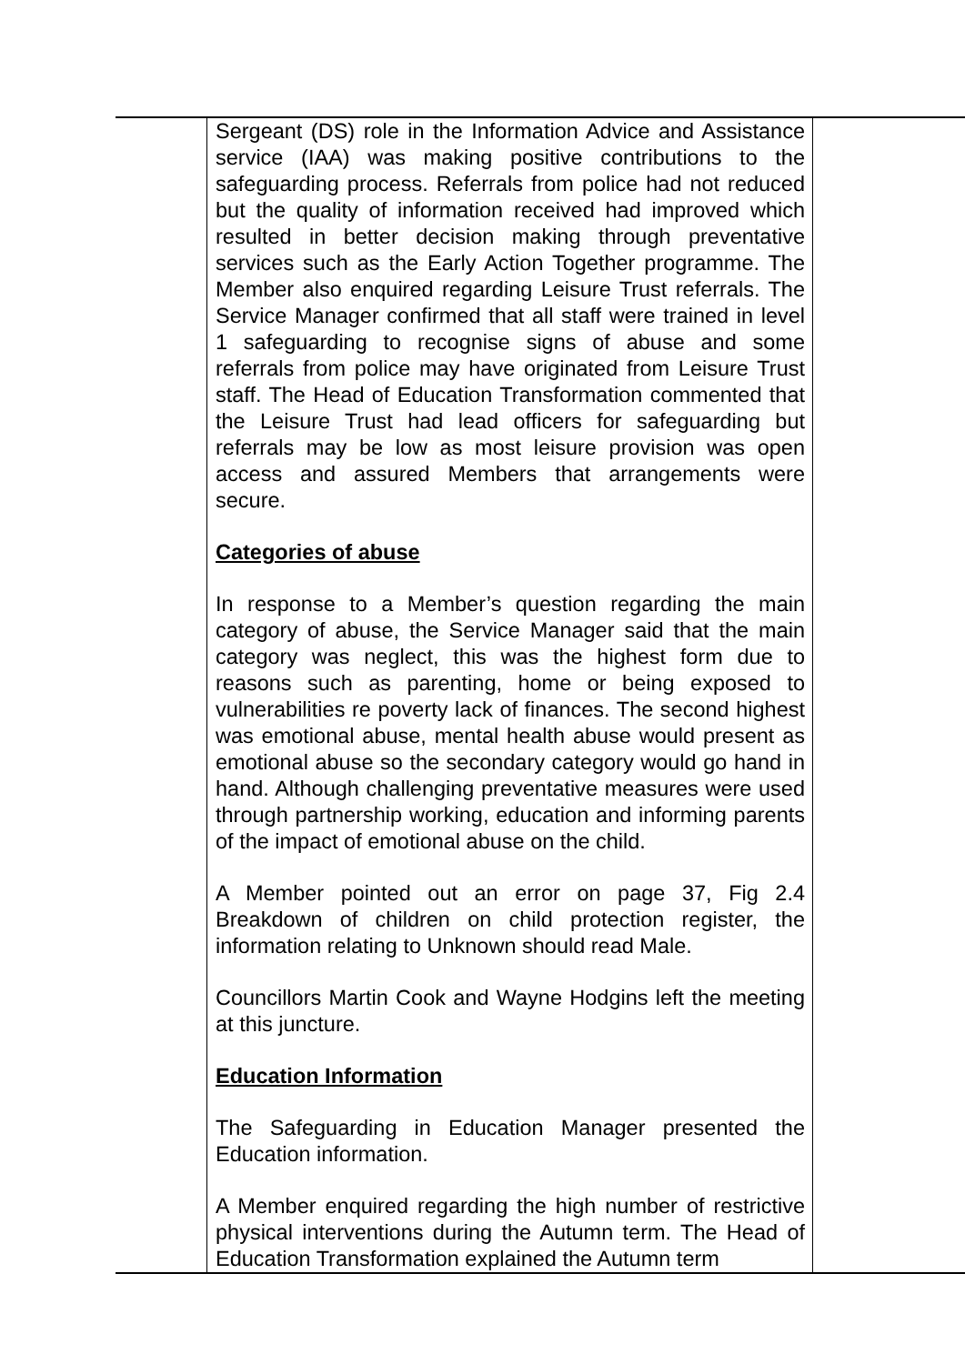| | Sergeant (DS) role in the Information Advice and Assistance service (IAA) was making positive contributions to the safeguarding process. Referrals from police had not reduced but the quality of information received had improved which resulted in better decision making through preventative services such as the Early Action Together programme. The Member also enquired regarding Leisure Trust referrals. The Service Manager confirmed that all staff were trained in level 1 safeguarding to recognise signs of abuse and some referrals from police may have originated from Leisure Trust staff. The Head of Education Transformation commented that the Leisure Trust had lead officers for safeguarding but referrals may be low as most leisure provision was open access and assured Members that arrangements were secure. Categories of abuse In response to a Member’s question regarding the main category of abuse, the Service Manager said that the main category was neglect, this was the highest form due to reasons such as parenting, home or being exposed to vulnerabilities re poverty lack of finances. The second highest was emotional abuse, mental health abuse would present as emotional abuse so the secondary category would go hand in hand. Although challenging preventative measures were used through partnership working, education and informing parents of the impact of emotional abuse on the child. A Member pointed out an error on page 37, Fig 2.4 Breakdown of children on child protection register, the information relating to Unknown should read Male. Councillors Martin Cook and Wayne Hodgins left the meeting at this juncture. Education Information The Safeguarding in Education Manager presented the Education information. A Member enquired regarding the high number of restrictive physical interventions during the Autumn term. The Head of Education Transformation explained the Autumn term | |